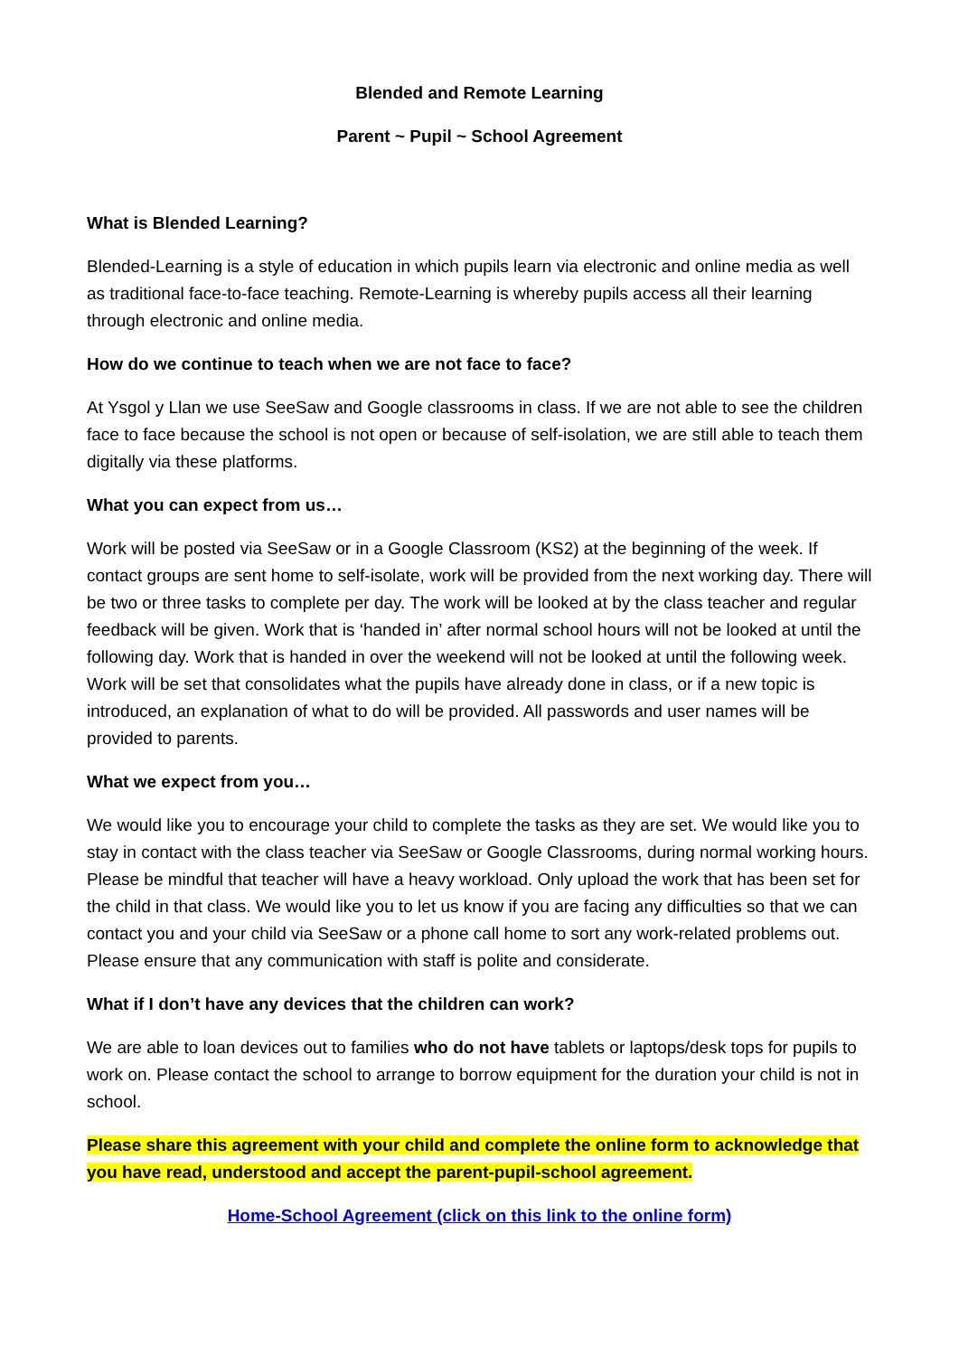Blended and Remote Learning
Parent ~ Pupil ~ School Agreement
What is Blended Learning?
Blended-Learning is a style of education in which pupils learn via electronic and online media as well as traditional face-to-face teaching. Remote-Learning is whereby pupils access all their learning through electronic and online media.
How do we continue to teach when we are not face to face?
At Ysgol y Llan we use SeeSaw and Google classrooms in class. If we are not able to see the children face to face because the school is not open or because of self-isolation, we are still able to teach them digitally via these platforms.
What you can expect from us…
Work will be posted via SeeSaw or in a Google Classroom (KS2) at the beginning of the week. If contact groups are sent home to self-isolate, work will be provided from the next working day. There will be two or three tasks to complete per day. The work will be looked at by the class teacher and regular feedback will be given. Work that is ‘handed in’ after normal school hours will not be looked at until the following day. Work that is handed in over the weekend will not be looked at until the following week. Work will be set that consolidates what the pupils have already done in class, or if a new topic is introduced, an explanation of what to do will be provided. All passwords and user names will be provided to parents.
What we expect from you…
We would like you to encourage your child to complete the tasks as they are set. We would like you to stay in contact with the class teacher via SeeSaw or Google Classrooms, during normal working hours. Please be mindful that teacher will have a heavy workload. Only upload the work that has been set for the child in that class. We would like you to let us know if you are facing any difficulties so that we can contact you and your child via SeeSaw or a phone call home to sort any work-related problems out. Please ensure that any communication with staff is polite and considerate.
What if I don’t have any devices that the children can work?
We are able to loan devices out to families who do not have tablets or laptops/desk tops for pupils to work on. Please contact the school to arrange to borrow equipment for the duration your child is not in school.
Please share this agreement with your child and complete the online form to acknowledge that you have read, understood and accept the parent-pupil-school agreement.
Home-School Agreement (click on this link to the online form)